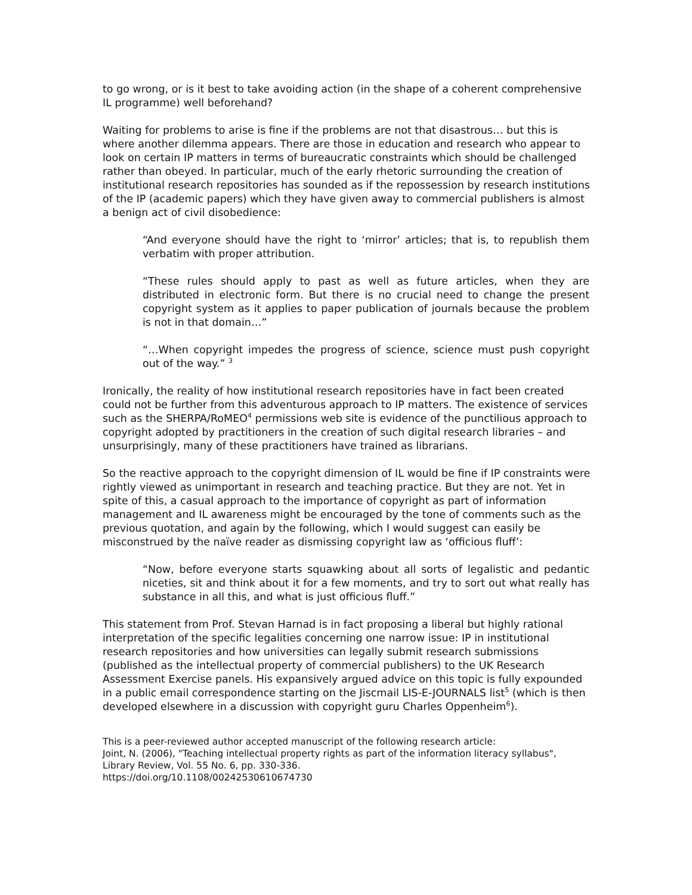to go wrong, or is it best to take avoiding action (in the shape of a coherent comprehensive IL programme) well beforehand?
Waiting for problems to arise is fine if the problems are not that disastrous… but this is where another dilemma appears. There are those in education and research who appear to look on certain IP matters in terms of bureaucratic constraints which should be challenged rather than obeyed. In particular, much of the early rhetoric surrounding the creation of institutional research repositories has sounded as if the repossession by research institutions of the IP (academic papers) which they have given away to commercial publishers is almost a benign act of civil disobedience:
“And everyone should have the right to ‘mirror’ articles; that is, to republish them verbatim with proper attribution.
“These rules should apply to past as well as future articles, when they are distributed in electronic form. But there is no crucial need to change the present copyright system as it applies to paper publication of journals because the problem is not in that domain…”
“…When copyright impedes the progress of science, science must push copyright out of the way.” <sup>3</sup>
Ironically, the reality of how institutional research repositories have in fact been created could not be further from this adventurous approach to IP matters. The existence of services such as the SHERPA/RoMEO<sup>4</sup> permissions web site is evidence of the punctilious approach to copyright adopted by practitioners in the creation of such digital research libraries – and unsurprisingly, many of these practitioners have trained as librarians.
So the reactive approach to the copyright dimension of IL would be fine if IP constraints were rightly viewed as unimportant in research and teaching practice. But they are not. Yet in spite of this, a casual approach to the importance of copyright as part of information management and IL awareness might be encouraged by the tone of comments such as the previous quotation, and again by the following, which I would suggest can easily be misconstrued by the naïve reader as dismissing copyright law as ‘officious fluff’:
“Now, before everyone starts squawking about all sorts of legalistic and pedantic niceties, sit and think about it for a few moments, and try to sort out what really has substance in all this, and what is just officious fluff.”
This statement from Prof. Stevan Harnad is in fact proposing a liberal but highly rational interpretation of the specific legalities concerning one narrow issue: IP in institutional research repositories and how universities can legally submit research submissions (published as the intellectual property of commercial publishers) to the UK Research Assessment Exercise panels. His expansively argued advice on this topic is fully expounded in a public email correspondence starting on the Jiscmail LIS-E-JOURNALS list<sup>5</sup> (which is then developed elsewhere in a discussion with copyright guru Charles Oppenheim<sup>6</sup>).
This is a peer-reviewed author accepted manuscript of the following research article:
Joint, N. (2006), "Teaching intellectual property rights as part of the information literacy syllabus", Library Review, Vol. 55 No. 6, pp. 330-336.
https://doi.org/10.1108/00242530610674730